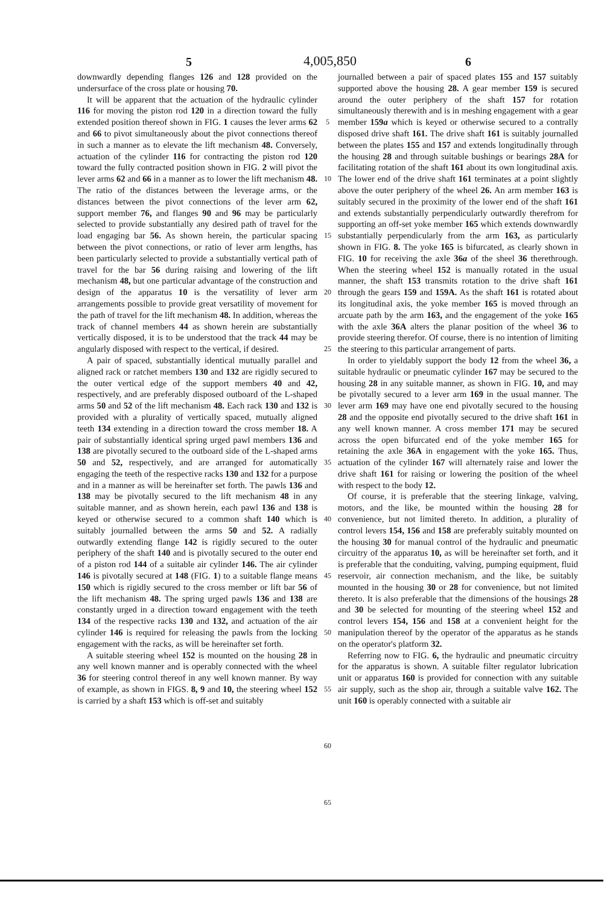5 4,005,850 6
downwardly depending flanges 126 and 128 provided on the undersurface of the cross plate or housing 70.
It will be apparent that the actuation of the hydraulic cylinder 116 for moving the piston rod 120 in a direction toward the fully extended position thereof shown in FIG. 1 causes the lever arms 62 and 66 to pivot simultaneously about the pivot connections thereof in such a manner as to elevate the lift mechanism 48. Conversely, actuation of the cylinder 116 for contracting the piston rod 120 toward the fully contracted position shown in FIG. 2 will pivot the lever arms 62 and 66 in a manner as to lower the lift mechanism 48. The ratio of the distances between the leverage arms, or the distances between the pivot connections of the lever arm 62, support member 76, and flanges 90 and 96 may be particularly selected to provide substantially any desired path of travel for the load engaging bar 56. As shown herein, the particular spacing between the pivot connections, or ratio of lever arm lengths, has been particularly selected to provide a substantially vertical path of travel for the bar 56 during raising and lowering of the lift mechanism 48, but one particular advantage of the construction and design of the apparatus 10 is the versatility of lever arm arrangements possible to provide great versatility of movement for the path of travel for the lift mechanism 48. In addition, whereas the track of channel members 44 as shown herein are substantially vertically disposed, it is to be understood that the track 44 may be angularly disposed with respect to the vertical, if desired.
A pair of spaced, substantially identical mutually parallel and aligned rack or ratchet members 130 and 132 are rigidly secured to the outer vertical edge of the support members 40 and 42, respectively, and are preferably disposed outboard of the L-shaped arms 50 and 52 of the lift mechanism 48. Each rack 130 and 132 is provided with a plurality of vertically spaced, mutually aligned teeth 134 extending in a direction toward the cross member 18. A pair of substantially identical spring urged pawl members 136 and 138 are pivotally secured to the outboard side of the L-shaped arms 50 and 52, respectively, and are arranged for automatically engaging the teeth of the respective racks 130 and 132 for a purpose and in a manner as will be hereinafter set forth. The pawls 136 and 138 may be pivotally secured to the lift mechanism 48 in any suitable manner, and as shown herein, each pawl 136 and 138 is keyed or otherwise secured to a common shaft 140 which is suitably journalled between the arms 50 and 52. A radially outwardly extending flange 142 is rigidly secured to the outer periphery of the shaft 140 and is pivotally secured to the outer end of a piston rod 144 of a suitable air cylinder 146. The air cylinder 146 is pivotally secured at 148 (FIG. 1) to a suitable flange means 150 which is rigidly secured to the cross member or lift bar 56 of the lift mechanism 48. The spring urged pawls 136 and 138 are constantly urged in a direction toward engagement with the teeth 134 of the respective racks 130 and 132, and actuation of the air cylinder 146 is required for releasing the pawls from the locking engagement with the racks, as will be hereinafter set forth.
A suitable steering wheel 152 is mounted on the housing 28 in any well known manner and is operably connected with the wheel 36 for steering control thereof in any well known manner. By way of example, as shown in FIGS. 8, 9 and 10, the steering wheel 152 is carried by a shaft 153 which is off-set and suitably
5
10
15
20
25
30
35
40
45
50
55
60
65
journalled between a pair of spaced plates 155 and 157 suitably supported above the housing 28. A gear member 159 is secured around the outer periphery of the shaft 157 for rotation simultaneously therewith and is in meshing engagement with a gear member 159a which is keyed or otherwise secured to a contrally disposed drive shaft 161. The drive shaft 161 is suitably journalled between the plates 155 and 157 and extends longitudinally through the housing 28 and through suitable bushings or bearings 28A for facilitating rotation of the shaft 161 about its own longitudinal axis. The lower end of the drive shaft 161 terminates at a point slightly above the outer periphery of the wheel 26. An arm member 163 is suitably secured in the proximity of the lower end of the shaft 161 and extends substantially perpendicularly outwardly therefrom for supporting an off-set yoke member 165 which extends downwardly substantially perpendicularly from the arm 163, as particularly shown in FIG. 8. The yoke 165 is bifurcated, as clearly shown in FIG. 10 for receiving the axle 36a of the sheel 36 therethrough. When the steering wheel 152 is manually rotated in the usual manner, the shaft 153 transmits rotation to the drive shaft 161 through the gears 159 and 159A. As the shaft 161 is rotated about its longitudinal axis, the yoke member 165 is moved through an arcuate path by the arm 163, and the engagement of the yoke 165 with the axle 36A alters the planar position of the wheel 36 to provide steering therefor. Of course, there is no intention of limiting the steering to this particular arrangement of parts.
In order to yieldably support the body 12 from the wheel 36, a suitable hydraulic or pneumatic cylinder 167 may be secured to the housing 28 in any suitable manner, as shown in FIG. 10, and may be pivotally secured to a lever arm 169 in the usual manner. The lever arm 169 may have one end pivotally secured to the housing 28 and the opposite end pivotally secured to the drive shaft 161 in any well known manner. A cross member 171 may be secured across the open bifurcated end of the yoke member 165 for retaining the axle 36A in engagement with the yoke 165. Thus, actuation of the cylinder 167 will alternately raise and lower the drive shaft 161 for raising or lowering the position of the wheel with respect to the body 12.
Of course, it is preferable that the steering linkage, valving, motors, and the like, be mounted within the housing 28 for convenience, but not limited thereto. In addition, a plurality of control levers 154, 156 and 158 are preferably suitably mounted on the housing 30 for manual control of the hydraulic and pneumatic circuitry of the apparatus 10, as will be hereinafter set forth, and it is preferable that the conduiting, valving, pumping equipment, fluid reservoir, air connection mechanism, and the like, be suitably mounted in the housing 30 or 28 for convenience, but not limited thereto. It is also preferable that the dimensions of the housings 28 and 30 be selected for mounting of the steering wheel 152 and control levers 154, 156 and 158 at a convenient height for the manipulation thereof by the operator of the apparatus as he stands on the operator's platform 32.
Referring now to FIG. 6, the hydraulic and pneumatic circuitry for the apparatus is shown. A suitable filter regulator lubrication unit or apparatus 160 is provided for connection with any suitable air supply, such as the shop air, through a suitable valve 162. The unit 160 is operably connected with a suitable air